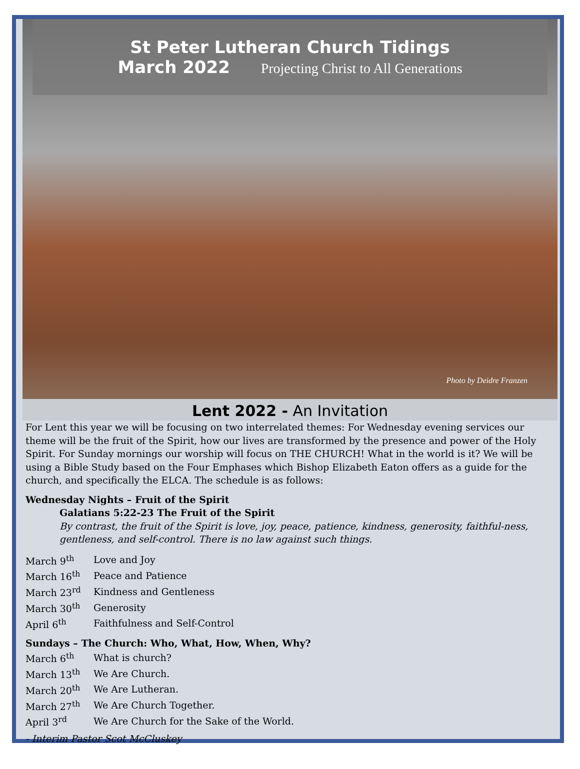St Peter Lutheran Church Tidings
March 2022 Projecting Christ to All Generations
Photo by Deidre Franzen
Lent 2022 - An Invitation
For Lent this year we will be focusing on two interrelated themes: For Wednesday evening services our theme will be the fruit of the Spirit, how our lives are transformed by the presence and power of the Holy Spirit. For Sunday mornings our worship will focus on THE CHURCH! What in the world is it? We will be using a Bible Study based on the Four Emphases which Bishop Elizabeth Eaton offers as a guide for the church, and specifically the ELCA. The schedule is as follows:
Wednesday Nights – Fruit of the Spirit
Galatians 5:22-23 The Fruit of the Spirit
By contrast, the fruit of the Spirit is love, joy, peace, patience, kindness, generosity, faithful-ness, gentleness, and self-control. There is no law against such things.
| March 9<sup>th</sup> | Love and Joy |
| March 16<sup>th</sup> | Peace and Patience |
| March 23<sup>rd</sup> | Kindness and Gentleness |
| March 30<sup>th</sup> | Generosity |
| April 6<sup>th</sup> | Faithfulness and Self-Control |
Sundays – The Church: Who, What, How, When, Why?
| March 6<sup>th</sup> | What is church? |
| March 13<sup>th</sup> | We Are Church. |
| March 20<sup>th</sup> | We Are Lutheran. |
| March 27<sup>th</sup> | We Are Church Together. |
| April 3<sup>rd</sup> | We Are Church for the Sake of the World. |
- Interim Pastor Scot McCluskey